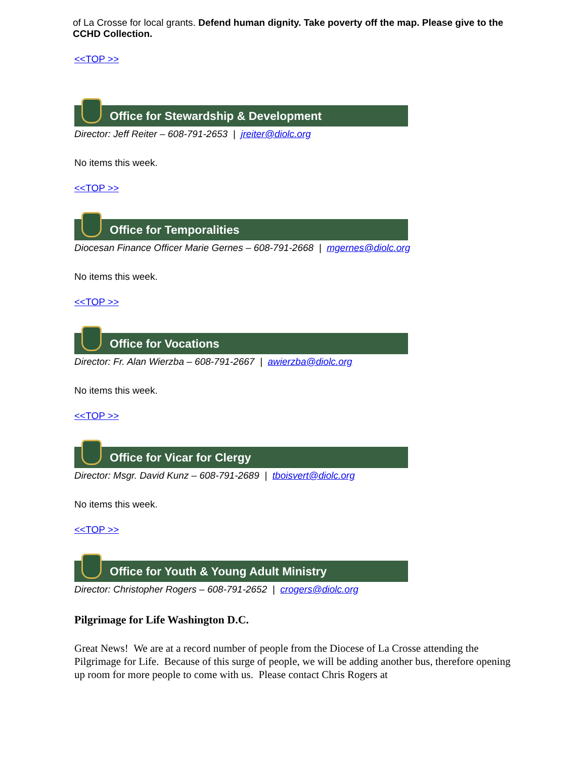of La Crosse for local grants. Defend human dignity. Take poverty off the map. Please give to the CCHD Collection.
<<TOP >>
Office for Stewardship & Development
Director: Jeff Reiter – 608-791-2653 | jreiter@diolc.org
No items this week.
<<TOP >>
Office for Temporalities
Diocesan Finance Officer Marie Gernes – 608-791-2668 | mgernes@diolc.org
No items this week.
<<TOP >>
Office for Vocations
Director: Fr. Alan Wierzba – 608-791-2667 | awierzba@diolc.org
No items this week.
<<TOP >>
Office for Vicar for Clergy
Director: Msgr. David Kunz – 608-791-2689 | tboisvert@diolc.org
No items this week.
<<TOP >>
Office for Youth & Young Adult Ministry
Director: Christopher Rogers – 608-791-2652 | crogers@diolc.org
Pilgrimage for Life Washington D.C.
Great News! We are at a record number of people from the Diocese of La Crosse attending the Pilgrimage for Life. Because of this surge of people, we will be adding another bus, therefore opening up room for more people to come with us. Please contact Chris Rogers at